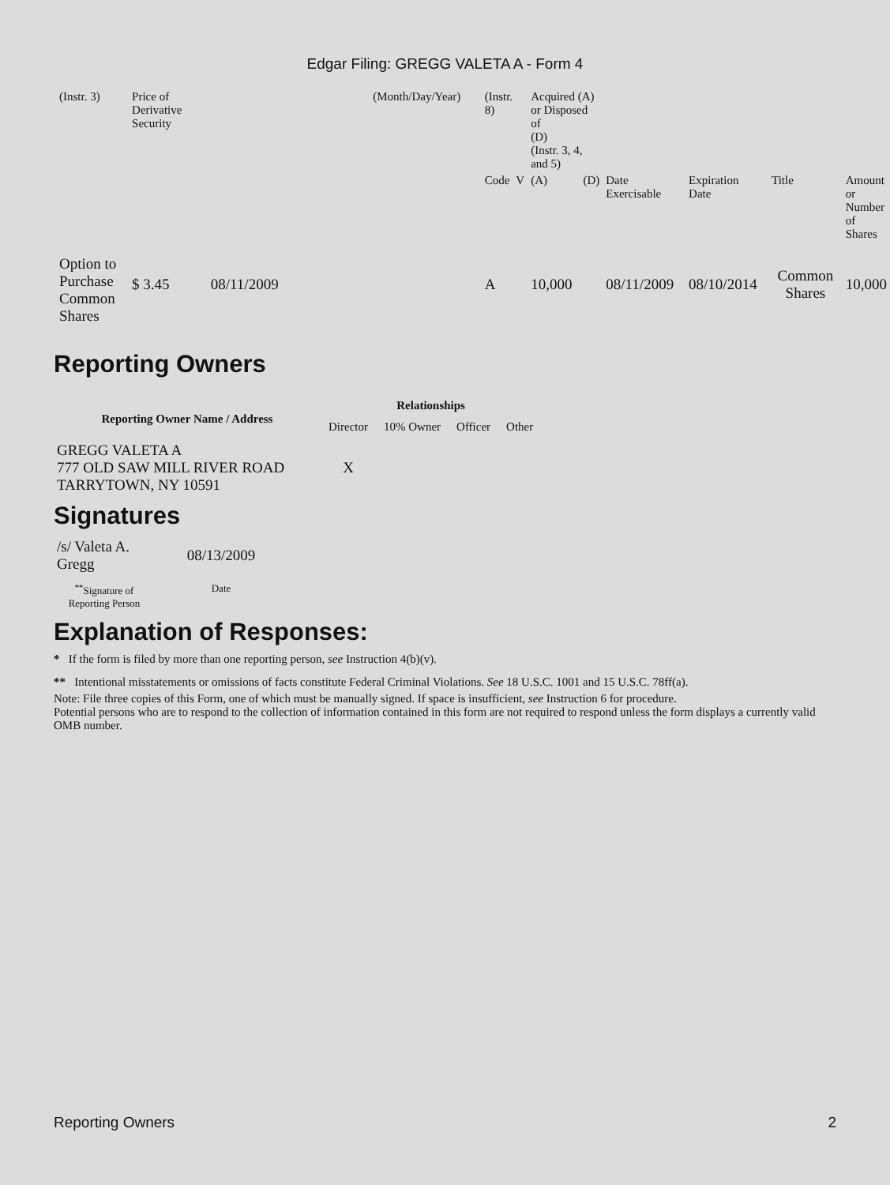Edgar Filing: GREGG VALETA A - Form 4
| (Instr. 3) | Price of Derivative Security | | (Month/Day/Year) | (Instr. 8) | | Acquired (A) or Disposed of (D) (Instr. 3, 4, and 5) | | | | | |
| | | | | Code | V | (A) | (D) | Date Exercisable | Expiration Date | Title | Amount or Number of Shares |
| Option to Purchase Common Shares | $ 3.45 | 08/11/2009 | | A | | 10,000 | | 08/11/2009 | 08/10/2014 | Common Shares | 10,000 |
Reporting Owners
| Reporting Owner Name / Address | Relationships | | | |
| --- | --- | --- | --- | --- |
| | Director | 10% Owner | Officer | Other |
| GREGG VALETA A 777 OLD SAW MILL RIVER ROAD TARRYTOWN, NY 10591 | X | | | |
Signatures
| /s/ Valeta A. Gregg | 08/13/2009 |
| <sup>**</sup> Signature of Reporting Person | Date |
Explanation of Responses:
* If the form is filed by more than one reporting person, see Instruction 4(b)(v).
** Intentional misstatements or omissions of facts constitute Federal Criminal Violations. See 18 U.S.C. 1001 and 15 U.S.C. 78ff(a).
Note: File three copies of this Form, one of which must be manually signed. If space is insufficient, see Instruction 6 for procedure.
Potential persons who are to respond to the collection of information contained in this form are not required to respond unless the form displays a currently valid OMB number.
Reporting Owners 2